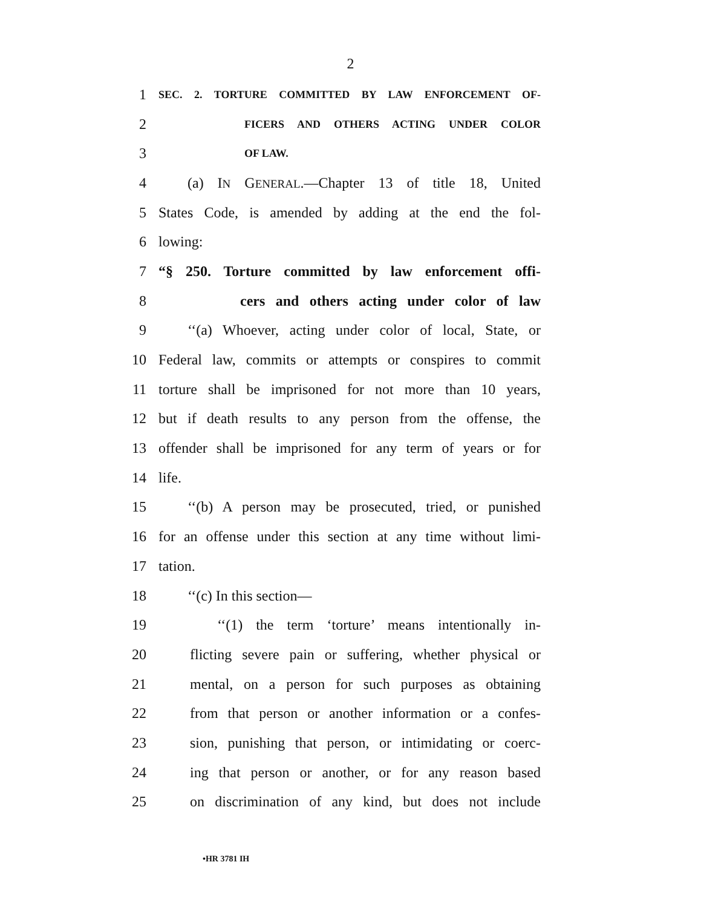2
1
SEC. 2. TORTURE COMMITTED BY LAW ENFORCEMENT OF-
2
FICERS AND OTHERS ACTING UNDER COLOR
3
OF LAW.
4
(a) IN GENERAL.—Chapter 13 of title 18, United
5
States Code, is amended by adding at the end the fol-
6 lowing:
7
“§ 250. Torture committed by law enforcement offi-
8
cers and others acting under color of law
9
‘‘(a) Whoever, acting under color of local, State, or
10
Federal law, commits or attempts or conspires to commit
11
torture shall be imprisoned for not more than 10 years,
12
but if death results to any person from the offense, the
13
offender shall be imprisoned for any term of years or for
14 life.
15
‘‘(b) A person may be prosecuted, tried, or punished
16
for an offense under this section at any time without limi-
17 tation.
18 ‘‘(c) In this section—
19
‘‘(1) the term ‘torture’ means intentionally in-
20
flicting severe pain or suffering, whether physical or
21
mental, on a person for such purposes as obtaining
22
from that person or another information or a confes-
23
sion, punishing that person, or intimidating or coerc-
24
ing that person or another, or for any reason based
25
on discrimination of any kind, but does not include
•HR 3781 IH